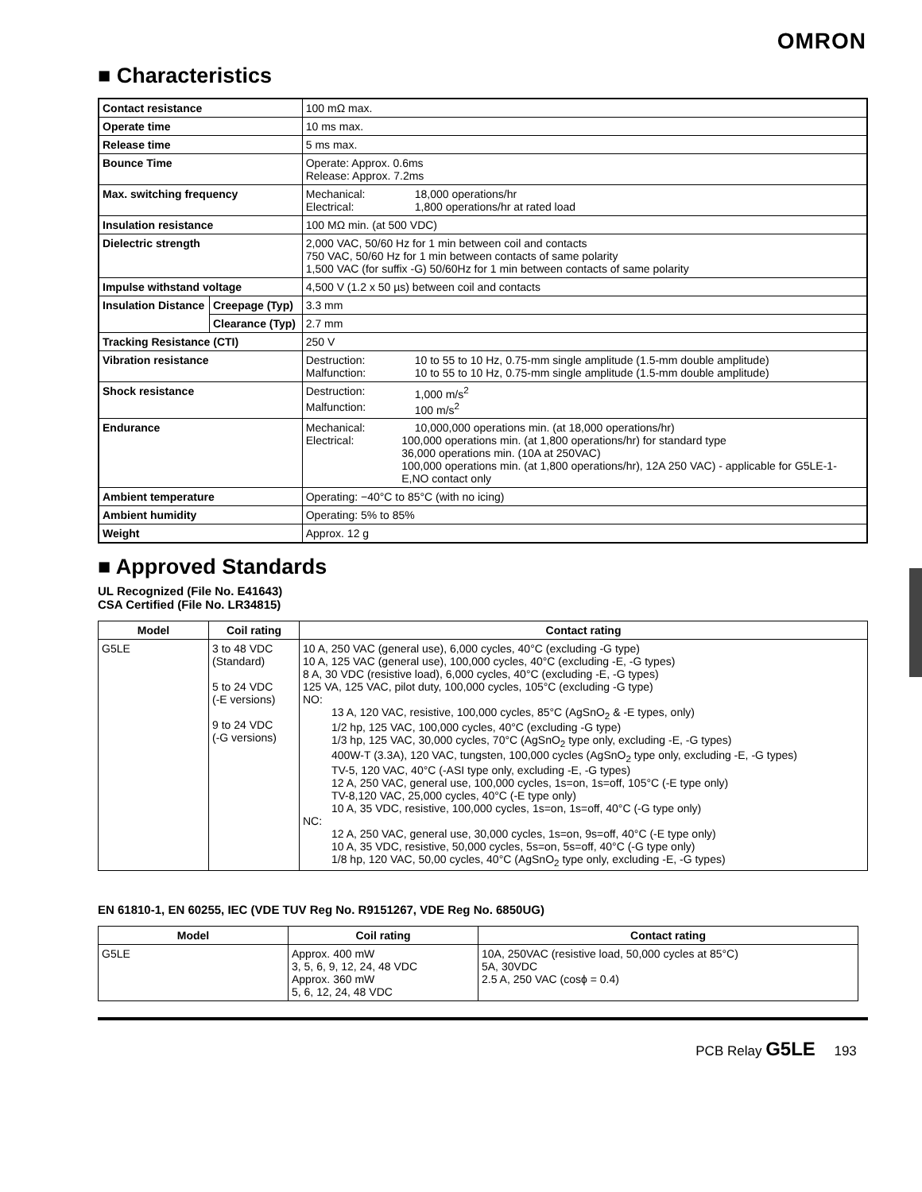OMRON
■ Characteristics
| Contact resistance | | 100 mΩ max. |
| Operate time | | 10 ms max. |
| Release time | | 5 ms max. |
| Bounce Time | | Operate: Approx. 0.6ms Release: Approx. 7.2ms |
| Max. switching frequency | | Mechanical: 18,000 operations/hr Electrical: 1,800 operations/hr at rated load |
| Insulation resistance | | 100 MΩ min. (at 500 VDC) |
| Dielectric strength | | 2,000 VAC, 50/60 Hz for 1 min between coil and contacts 750 VAC, 50/60 Hz for 1 min between contacts of same polarity 1,500 VAC (for suffix -G) 50/60Hz for 1 min between contacts of same polarity |
| Impulse withstand voltage | | 4,500 V (1.2 x 50 µs) between coil and contacts |
| Insulation Distance | Creepage (Typ) | 3.3 mm |
| | Clearance (Typ) | 2.7 mm |
| Tracking Resistance (CTI) | | 250 V |
| Vibration resistance | | Destruction: 10 to 55 to 10 Hz, 0.75-mm single amplitude (1.5-mm double amplitude) Malfunction: 10 to 55 to 10 Hz, 0.75-mm single amplitude (1.5-mm double amplitude) |
| Shock resistance | | Destruction: 1,000 m/s<sup>2</sup> Malfunction: 100 m/s<sup>2</sup> |
| Endurance | | Mechanical: 10,000,000 operations min. (at 18,000 operations/hr) Electrical: 100,000 operations min. (at 1,800 operations/hr) for standard type 36,000 operations min. (10A at 250VAC) 100,000 operations min. (at 1,800 operations/hr), 12A 250 VAC) - applicable for G5LE-1-E,NO contact only |
| Ambient temperature | | Operating: −40°C to 85°C (with no icing) |
| Ambient humidity | | Operating: 5% to 85% |
| Weight | | Approx. 12 g |
■ Approved Standards
UL Recognized (File No. E41643)
CSA Certified (File No. LR34815)
| Model | Coil rating | Contact rating |
| --- | --- | --- |
| G5LE | 3 to 48 VDC (Standard) 5 to 24 VDC (-E versions) 9 to 24 VDC (-G versions) | 10 A, 250 VAC (general use), 6,000 cycles, 40°C (excluding -G type) 10 A, 125 VAC (general use), 100,000 cycles, 40°C (excluding -E, -G types) 8 A, 30 VDC (resistive load), 6,000 cycles, 40°C (excluding -E, -G types) 125 VA, 125 VAC, pilot duty, 100,000 cycles, 105°C (excluding -G type) NO: 13 A, 120 VAC, resistive, 100,000 cycles, 85°C (AgSnO<sub>2</sub> & -E types, only) 1/2 hp, 125 VAC, 100,000 cycles, 40°C (excluding -G type) 1/3 hp, 125 VAC, 30,000 cycles, 70°C (AgSnO<sub>2</sub> type only, excluding -E, -G types) 400W-T (3.3A), 120 VAC, tungsten, 100,000 cycles (AgSnO<sub>2</sub> type only, excluding -E, -G types) TV-5, 120 VAC, 40°C (-ASI type only, excluding -E, -G types) 12 A, 250 VAC, general use, 100,000 cycles, 1s=on, 1s=off, 105°C (-E type only) TV-8,120 VAC, 25,000 cycles, 40°C (-E type only) 10 A, 35 VDC, resistive, 100,000 cycles, 1s=on, 1s=off, 40°C (-G type only) NC: 12 A, 250 VAC, general use, 30,000 cycles, 1s=on, 9s=off, 40°C (-E type only) 10 A, 35 VDC, resistive, 50,000 cycles, 5s=on, 5s=off, 40°C (-G type only) 1/8 hp, 120 VAC, 50,00 cycles, 40°C (AgSnO<sub>2</sub> type only, excluding -E, -G types) |
EN 61810-1, EN 60255, IEC (VDE TUV Reg No. R9151267, VDE Reg No. 6850UG)
| Model | Coil rating | Contact rating |
| --- | --- | --- |
| G5LE | Approx. 400 mW 3, 5, 6, 9, 12, 24, 48 VDC Approx. 360 mW 5, 6, 12, 24, 48 VDC | 10A, 250VAC (resistive load, 50,000 cycles at 85°C) 5A, 30VDC 2.5 A, 250 VAC (cosϕ = 0.4) |
PCB Relay G5LE 193